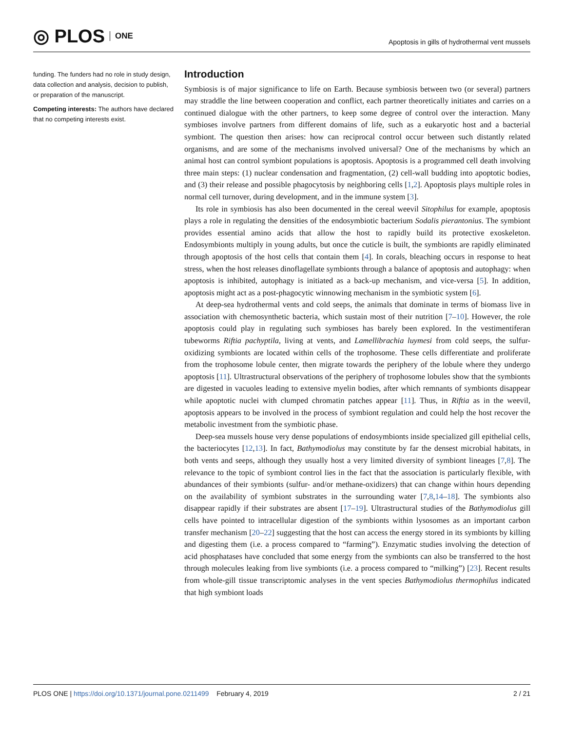◎ PLOS ONE
Apoptosis in gills of hydrothermal vent mussels
funding. The funders had no role in study design, data collection and analysis, decision to publish, or preparation of the manuscript.
Competing interests: The authors have declared that no competing interests exist.
Introduction
Symbiosis is of major significance to life on Earth. Because symbiosis between two (or several) partners may straddle the line between cooperation and conflict, each partner theoretically initiates and carries on a continued dialogue with the other partners, to keep some degree of control over the interaction. Many symbioses involve partners from different domains of life, such as a eukaryotic host and a bacterial symbiont. The question then arises: how can reciprocal control occur between such distantly related organisms, and are some of the mechanisms involved universal? One of the mechanisms by which an animal host can control symbiont populations is apoptosis. Apoptosis is a programmed cell death involving three main steps: (1) nuclear condensation and fragmentation, (2) cell-wall budding into apoptotic bodies, and (3) their release and possible phagocytosis by neighboring cells [1,2]. Apoptosis plays multiple roles in normal cell turnover, during development, and in the immune system [3].
Its role in symbiosis has also been documented in the cereal weevil Sitophilus for example, apoptosis plays a role in regulating the densities of the endosymbiotic bacterium Sodalis pierantonius. The symbiont provides essential amino acids that allow the host to rapidly build its protective exoskeleton. Endosymbionts multiply in young adults, but once the cuticle is built, the symbionts are rapidly eliminated through apoptosis of the host cells that contain them [4]. In corals, bleaching occurs in response to heat stress, when the host releases dinoflagellate symbionts through a balance of apoptosis and autophagy: when apoptosis is inhibited, autophagy is initiated as a back-up mechanism, and vice-versa [5]. In addition, apoptosis might act as a post-phagocytic winnowing mechanism in the symbiotic system [6].
At deep-sea hydrothermal vents and cold seeps, the animals that dominate in terms of biomass live in association with chemosynthetic bacteria, which sustain most of their nutrition [7–10]. However, the role apoptosis could play in regulating such symbioses has barely been explored. In the vestimentiferan tubeworms Riftia pachyptila, living at vents, and Lamellibrachia luymesi from cold seeps, the sulfur-oxidizing symbionts are located within cells of the trophosome. These cells differentiate and proliferate from the trophosome lobule center, then migrate towards the periphery of the lobule where they undergo apoptosis [11]. Ultrastructural observations of the periphery of trophosome lobules show that the symbionts are digested in vacuoles leading to extensive myelin bodies, after which remnants of symbionts disappear while apoptotic nuclei with clumped chromatin patches appear [11]. Thus, in Riftia as in the weevil, apoptosis appears to be involved in the process of symbiont regulation and could help the host recover the metabolic investment from the symbiotic phase.
Deep-sea mussels house very dense populations of endosymbionts inside specialized gill epithelial cells, the bacteriocytes [12,13]. In fact, Bathymodiolus may constitute by far the densest microbial habitats, in both vents and seeps, although they usually host a very limited diversity of symbiont lineages [7,8]. The relevance to the topic of symbiont control lies in the fact that the association is particularly flexible, with abundances of their symbionts (sulfur- and/or methane-oxidizers) that can change within hours depending on the availability of symbiont substrates in the surrounding water [7,8,14–18]. The symbionts also disappear rapidly if their substrates are absent [17–19]. Ultrastructural studies of the Bathymodiolus gill cells have pointed to intracellular digestion of the symbionts within lysosomes as an important carbon transfer mechanism [20–22] suggesting that the host can access the energy stored in its symbionts by killing and digesting them (i.e. a process compared to “farming”). Enzymatic studies involving the detection of acid phosphatases have concluded that some energy from the symbionts can also be transferred to the host through molecules leaking from live symbionts (i.e. a process compared to “milking”) [23]. Recent results from whole-gill tissue transcriptomic analyses in the vent species Bathymodiolus thermophilus indicated that high symbiont loads
PLOS ONE | https://doi.org/10.1371/journal.pone.0211499 February 4, 2019 2 / 21